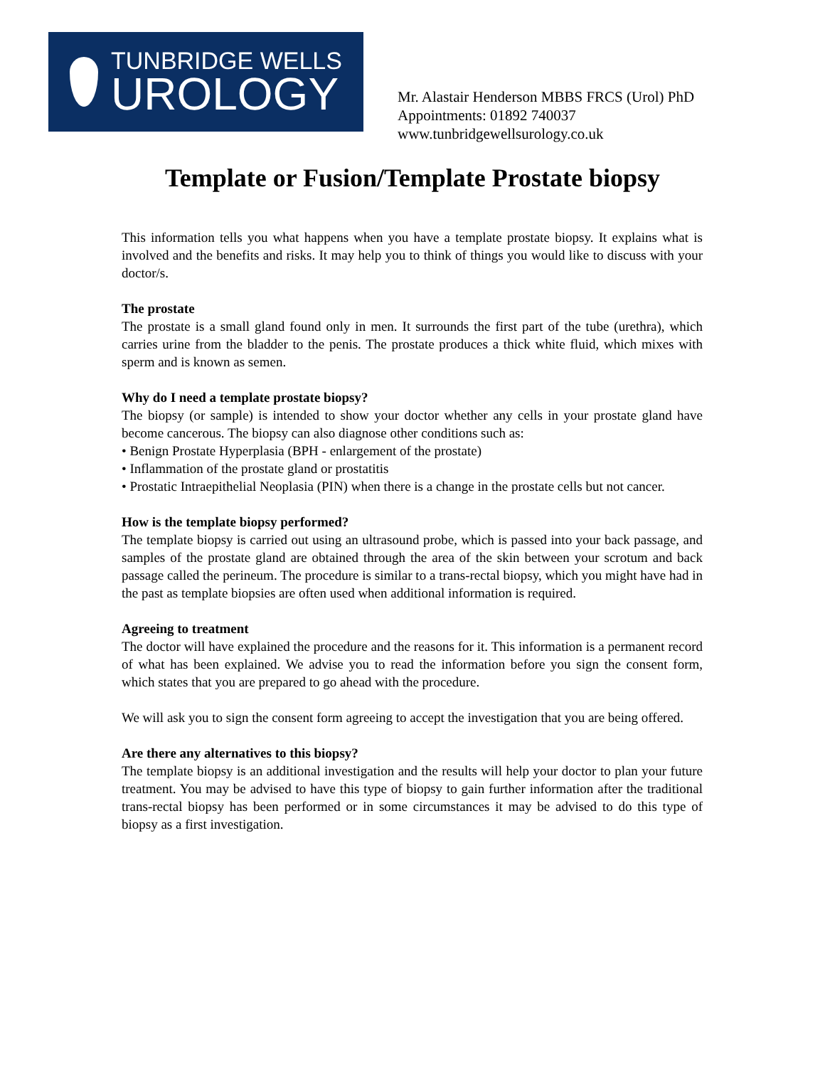TUNBRIDGE WELLS
UROLOGY
Mr. Alastair Henderson MBBS FRCS (Urol) PhD
Appointments: 01892 740037
www.tunbridgewellsurology.co.uk
Template or Fusion/Template Prostate biopsy
This information tells you what happens when you have a template prostate biopsy. It explains what is involved and the benefits and risks. It may help you to think of things you would like to discuss with your doctor/s.
The prostate
The prostate is a small gland found only in men. It surrounds the first part of the tube (urethra), which carries urine from the bladder to the penis. The prostate produces a thick white fluid, which mixes with sperm and is known as semen.
Why do I need a template prostate biopsy?
The biopsy (or sample) is intended to show your doctor whether any cells in your prostate gland have become cancerous. The biopsy can also diagnose other conditions such as:
• Benign Prostate Hyperplasia (BPH - enlargement of the prostate)
• Inflammation of the prostate gland or prostatitis
• Prostatic Intraepithelial Neoplasia (PIN) when there is a change in the prostate cells but not cancer.
How is the template biopsy performed?
The template biopsy is carried out using an ultrasound probe, which is passed into your back passage, and samples of the prostate gland are obtained through the area of the skin between your scrotum and back passage called the perineum. The procedure is similar to a trans-rectal biopsy, which you might have had in the past as template biopsies are often used when additional information is required.
Agreeing to treatment
The doctor will have explained the procedure and the reasons for it. This information is a permanent record of what has been explained. We advise you to read the information before you sign the consent form, which states that you are prepared to go ahead with the procedure.
We will ask you to sign the consent form agreeing to accept the investigation that you are being offered.
Are there any alternatives to this biopsy?
The template biopsy is an additional investigation and the results will help your doctor to plan your future treatment. You may be advised to have this type of biopsy to gain further information after the traditional trans-rectal biopsy has been performed or in some circumstances it may be advised to do this type of biopsy as a first investigation.